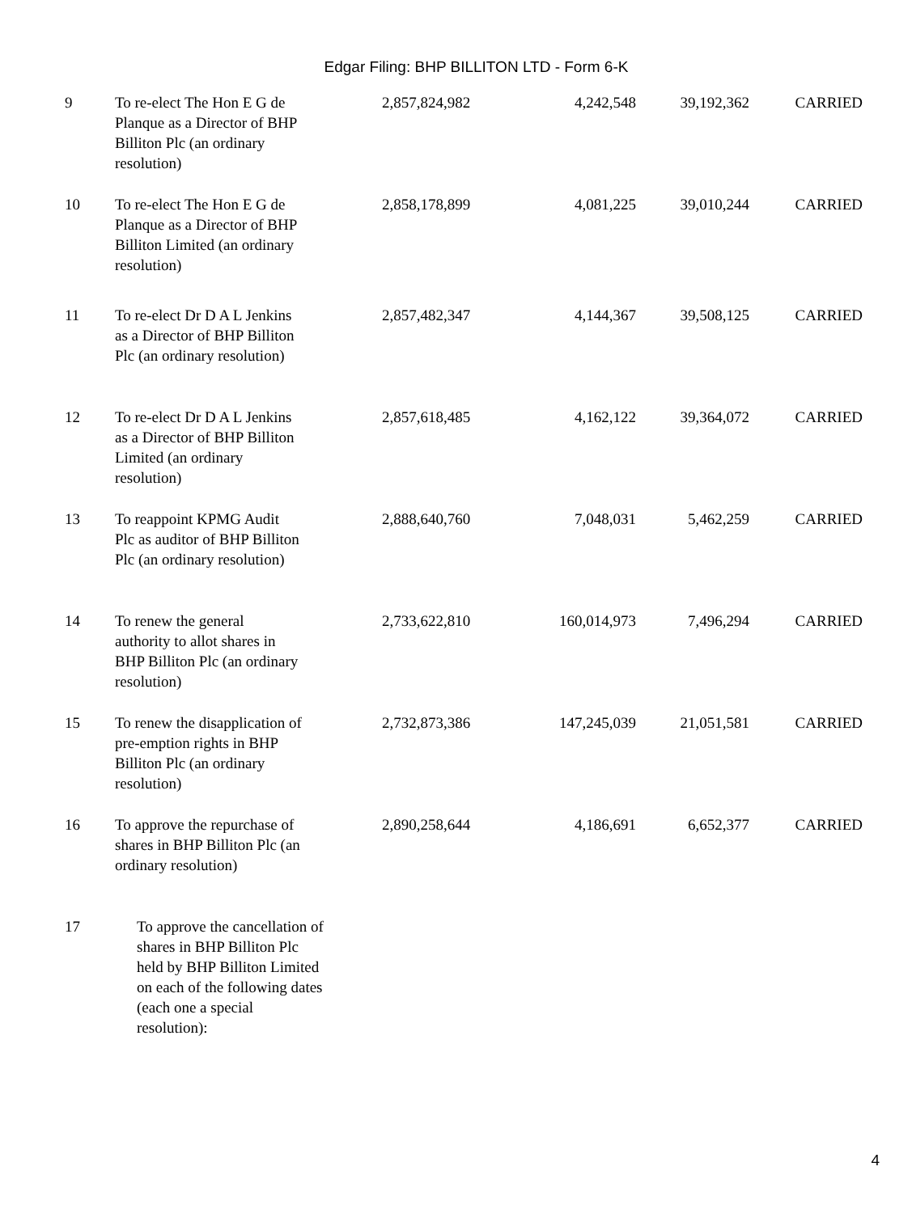Edgar Filing: BHP BILLITON LTD - Form 6-K
| 9 | To re-elect The Hon E G de Planque as a Director of BHP Billiton Plc (an ordinary resolution) | 2,857,824,982 | 4,242,548 | 39,192,362 | CARRIED |
| 10 | To re-elect The Hon E G de Planque as a Director of BHP Billiton Limited (an ordinary resolution) | 2,858,178,899 | 4,081,225 | 39,010,244 | CARRIED |
| 11 | To re-elect Dr D A L Jenkins as a Director of BHP Billiton Plc (an ordinary resolution) | 2,857,482,347 | 4,144,367 | 39,508,125 | CARRIED |
| 12 | To re-elect Dr D A L Jenkins as a Director of BHP Billiton Limited (an ordinary resolution) | 2,857,618,485 | 4,162,122 | 39,364,072 | CARRIED |
| 13 | To reappoint KPMG Audit Plc as auditor of BHP Billiton Plc (an ordinary resolution) | 2,888,640,760 | 7,048,031 | 5,462,259 | CARRIED |
| 14 | To renew the general authority to allot shares in BHP Billiton Plc (an ordinary resolution) | 2,733,622,810 | 160,014,973 | 7,496,294 | CARRIED |
| 15 | To renew the disapplication of pre-emption rights in BHP Billiton Plc (an ordinary resolution) | 2,732,873,386 | 147,245,039 | 21,051,581 | CARRIED |
| 16 | To approve the repurchase of shares in BHP Billiton Plc (an ordinary resolution) | 2,890,258,644 | 4,186,691 | 6,652,377 | CARRIED |
| 17 | To approve the cancellation of shares in BHP Billiton Plc held by BHP Billiton Limited on each of the following dates (each one a special resolution): | | | | |
4